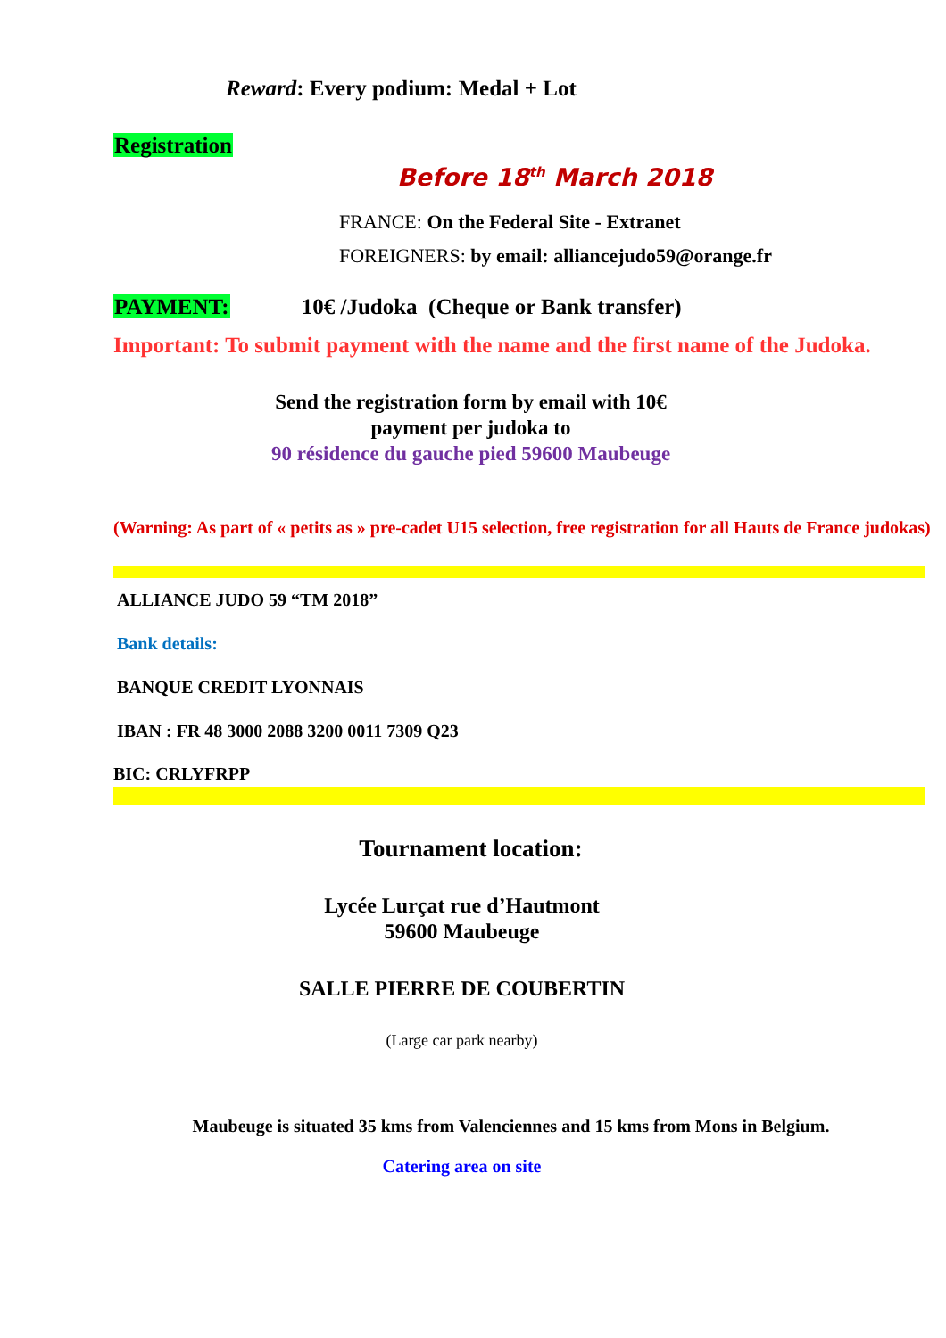Reward: Every podium: Medal + Lot
Registration
Before 18<sup>th</sup> March 2018
FRANCE: On the Federal Site - Extranet
FOREIGNERS: by email: alliancejudo59@orange.fr
PAYMENT: 10€ /Judoka (Cheque or Bank transfer)
Important: To submit payment with the name and the first name of the Judoka.
Send the registration form by email with 10€
payment per judoka to
90 résidence du gauche pied 59600 Maubeuge
(Warning: As part of « petits as » pre-cadet U15 selection, free registration for all Hauts de France judokas)
ALLIANCE JUDO 59 “TM 2018”
Bank details:
BANQUE CREDIT LYONNAIS
IBAN : FR 48 3000 2088 3200 0011 7309 Q23
BIC: CRLYFRPP
Tournament location:
Lycée Lurçat rue d’Hautmont
59600 Maubeuge
SALLE PIERRE DE COUBERTIN
(Large car park nearby)
Maubeuge is situated 35 kms from Valenciennes and 15 kms from Mons in Belgium.
Catering area on site